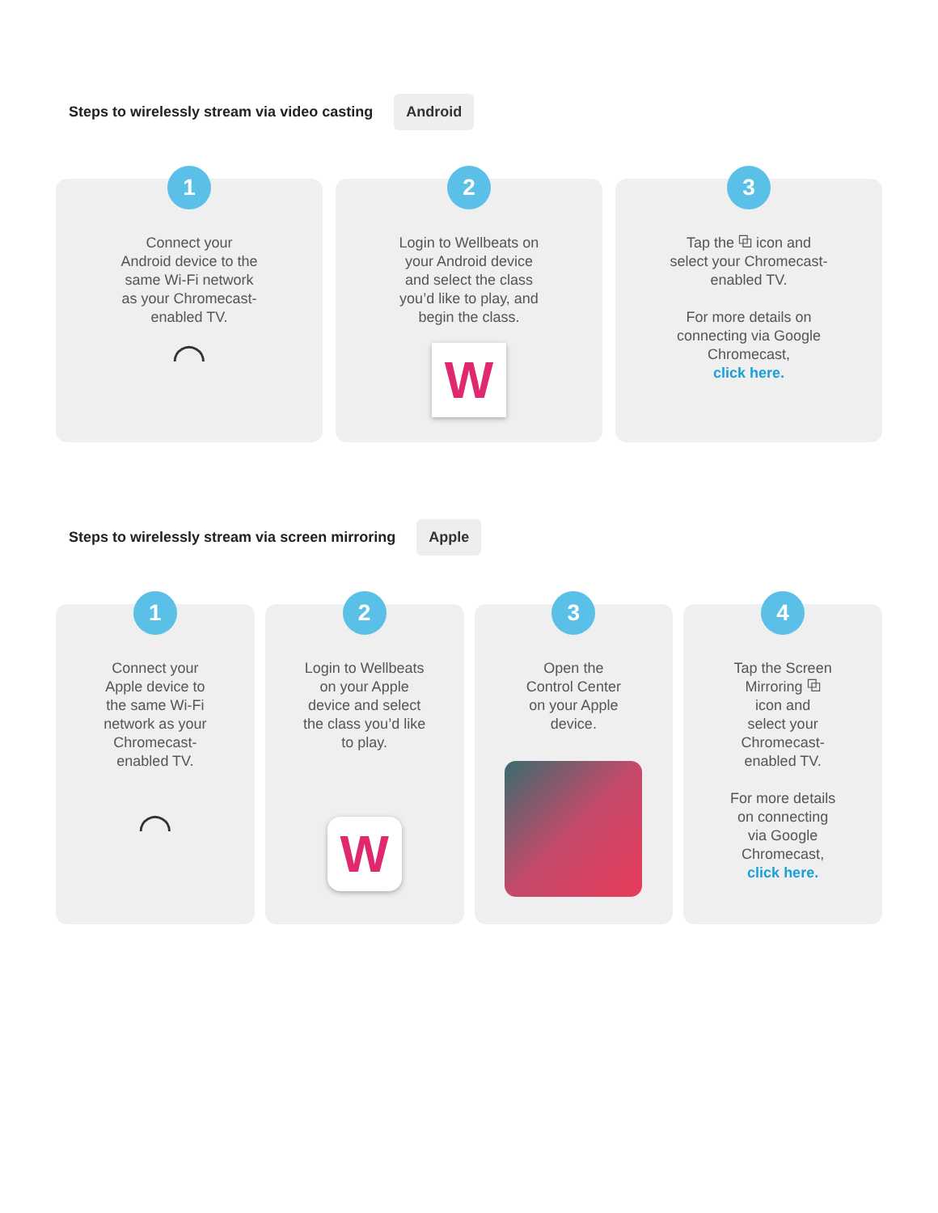Steps to wirelessly stream via video casting
Android
1
Connect your
Android device to the
same Wi-Fi network
as your Chromecast-
enabled TV.
◠
2
Login to Wellbeats on
your Android device
and select the class
you’d like to play, and
begin the class.
W
3
Tap the ⧉ icon and
select your Chromecast-
enabled TV.
For more details on
connecting via Google
Chromecast,
click here.
Steps to wirelessly stream via screen mirroring
Apple
1
Connect your
Apple device to
the same Wi-Fi
network as your
Chromecast-
enabled TV.
◠
2
Login to Wellbeats
on your Apple
device and select
the class you’d like
to play.
W
3
Open the
Control Center
on your Apple
device.
4
Tap the Screen
Mirroring ⧉
icon and
select your
Chromecast-
enabled TV.
For more details
on connecting
via Google
Chromecast,
click here.